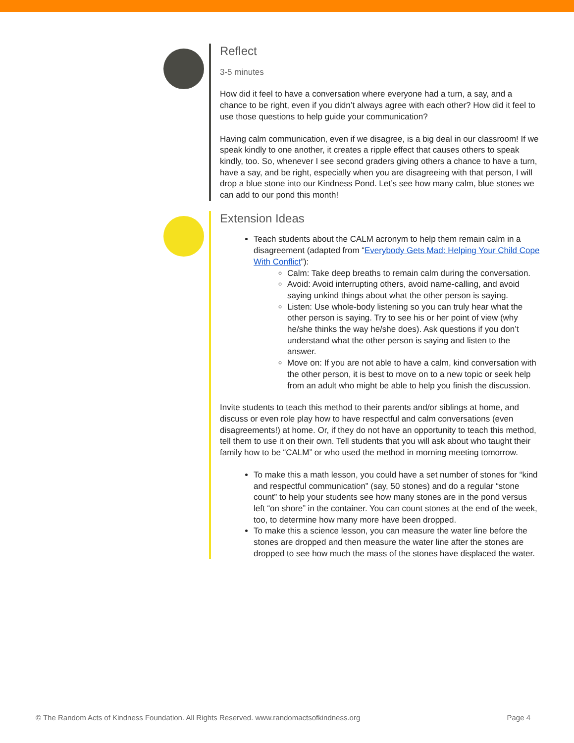Reflect
3-5 minutes
How did it feel to have a conversation where everyone had a turn, a say, and a chance to be right, even if you didn’t always agree with each other? How did it feel to use those questions to help guide your communication?
Having calm communication, even if we disagree, is a big deal in our classroom! If we speak kindly to one another, it creates a ripple effect that causes others to speak kindly, too. So, whenever I see second graders giving others a chance to have a turn, have a say, and be right, especially when you are disagreeing with that person, I will drop a blue stone into our Kindness Pond. Let’s see how many calm, blue stones we can add to our pond this month!
Extension Ideas
Teach students about the CALM acronym to help them remain calm in a disagreement (adapted from “Everybody Gets Mad: Helping Your Child Cope With Conflict”):
Calm: Take deep breaths to remain calm during the conversation.
Avoid: Avoid interrupting others, avoid name-calling, and avoid saying unkind things about what the other person is saying.
Listen: Use whole-body listening so you can truly hear what the other person is saying. Try to see his or her point of view (why he/she thinks the way he/she does). Ask questions if you don’t understand what the other person is saying and listen to the answer.
Move on: If you are not able to have a calm, kind conversation with the other person, it is best to move on to a new topic or seek help from an adult who might be able to help you finish the discussion.
Invite students to teach this method to their parents and/or siblings at home, and discuss or even role play how to have respectful and calm conversations (even disagreements!) at home. Or, if they do not have an opportunity to teach this method, tell them to use it on their own. Tell students that you will ask about who taught their family how to be “CALM” or who used the method in morning meeting tomorrow.
To make this a math lesson, you could have a set number of stones for “kind and respectful communication” (say, 50 stones) and do a regular “stone count” to help your students see how many stones are in the pond versus left “on shore” in the container. You can count stones at the end of the week, too, to determine how many more have been dropped.
To make this a science lesson, you can measure the water line before the stones are dropped and then measure the water line after the stones are dropped to see how much the mass of the stones have displaced the water.
© The Random Acts of Kindness Foundation. All Rights Reserved. www.randomactsofkindness.org Page 4